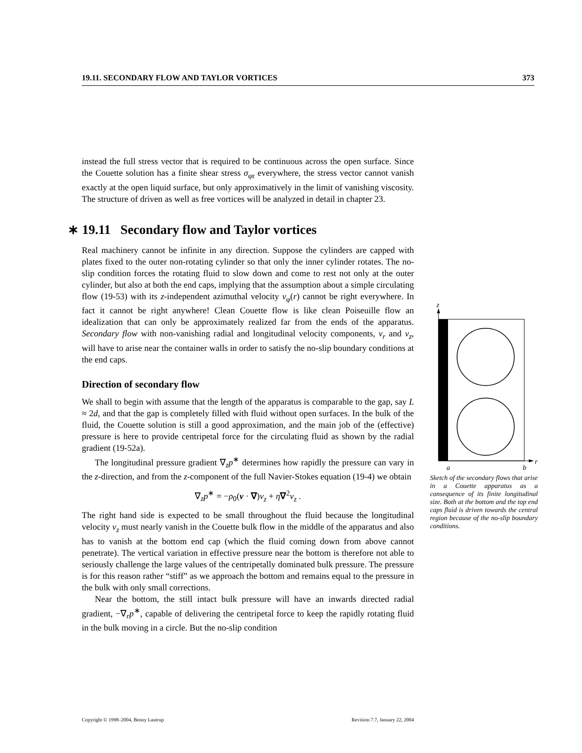19.11. SECONDARY FLOW AND TAYLOR VORTICES 373
instead the full stress vector that is required to be continuous across the open surface. Since the Couette solution has a finite shear stress σ<sub>φr</sub> everywhere, the stress vector cannot vanish exactly at the open liquid surface, but only approximatively in the limit of vanishing viscosity. The structure of driven as well as free vortices will be analyzed in detail in chapter 23.
∗ 19.11 Secondary flow and Taylor vortices
Real machinery cannot be infinite in any direction. Suppose the cylinders are capped with plates fixed to the outer non-rotating cylinder so that only the inner cylinder rotates. The no-slip condition forces the rotating fluid to slow down and come to rest not only at the outer cylinder, but also at both the end caps, implying that the assumption about a simple circulating flow (19-53) with its z-independent azimuthal velocity v<sub>φ</sub>(r) cannot be right everywhere. In fact it cannot be right anywhere! Clean Couette flow is like clean Poiseuille flow an idealization that can only be approximately realized far from the ends of the apparatus. Secondary flow with non-vanishing radial and longitudinal velocity components, v<sub>r</sub> and v<sub>z</sub>, will have to arise near the container walls in order to satisfy the no-slip boundary conditions at the end caps.
Direction of secondary flow
We shall to begin with assume that the length of the apparatus is comparable to the gap, say L ≈ 2d, and that the gap is completely filled with fluid without open surfaces. In the bulk of the fluid, the Couette solution is still a good approximation, and the main job of the (effective) pressure is here to provide centripetal force for the circulating fluid as shown by the radial gradient (19-52a).
The longitudinal pressure gradient ∇<sub>z</sub>p<sup>∗</sup> determines how rapidly the pressure can vary in the z-direction, and from the z-component of the full Navier-Stokes equation (19-4) we obtain
∇<sub>z</sub>p<sup>∗</sup> = −ρ<sub>0</sub>(v · ∇)v<sub>z</sub> + η∇<sup>2</sup>v<sub>z</sub> .
The right hand side is expected to be small throughout the fluid because the longitudinal velocity v<sub>z</sub> must nearly vanish in the Couette bulk flow in the middle of the apparatus and also has to vanish at the bottom end cap (which the fluid coming down from above cannot penetrate). The vertical variation in effective pressure near the bottom is therefore not able to seriously challenge the large values of the centripetally dominated bulk pressure. The pressure is for this reason rather “stiff” as we approach the bottom and remains equal to the pressure in the bulk with only small corrections.
Near the bottom, the still intact bulk pressure will have an inwards directed radial gradient, −∇<sub>r</sub>p<sup>∗</sup>, capable of delivering the centripetal force to keep the rapidly rotating fluid in the bulk moving in a circle. But the no-slip condition
z
a
b
r
Sketch of the secondary flows that arise in a Couette apparatus as a consequence of its finite longitudinal size. Both at the bottom and the top end caps fluid is driven towards the central region because of the no-slip boundary conditions.
Copyright © 1998–2004, Benny Lautrup Revision 7.7, January 22, 2004